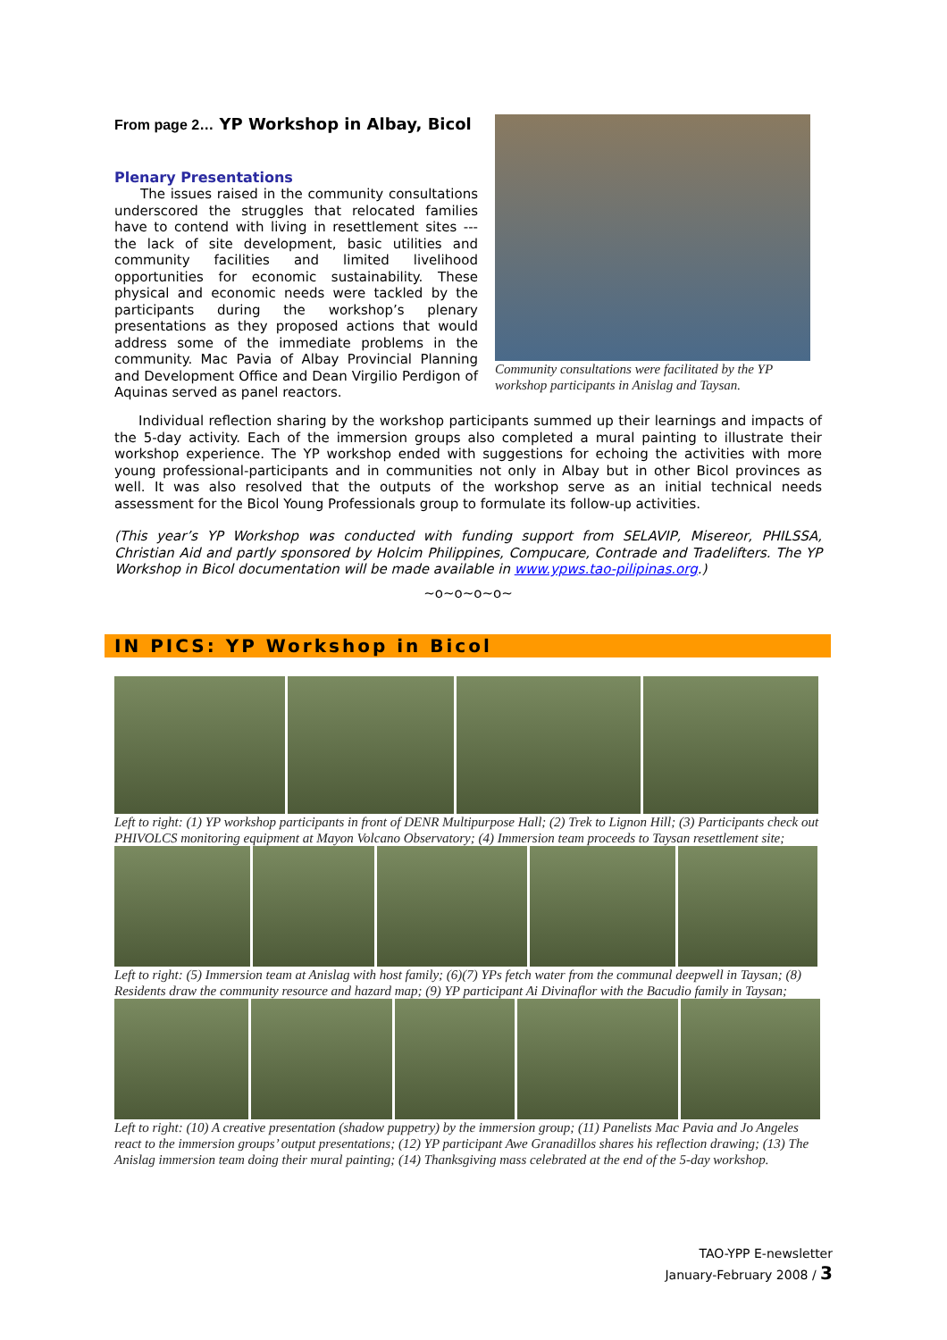From page 2… YP Workshop in Albay, Bicol
Plenary Presentations
The issues raised in the community consultations underscored the struggles that relocated families have to contend with living in resettlement sites --- the lack of site development, basic utilities and community facilities and limited livelihood opportunities for economic sustainability. These physical and economic needs were tackled by the participants during the workshop’s plenary presentations as they proposed actions that would address some of the immediate problems in the community. Mac Pavia of Albay Provincial Planning and Development Office and Dean Virgilio Perdigon of Aquinas served as panel reactors.
Community consultations were facilitated by the YP workshop participants in Anislag and Taysan.
Individual reflection sharing by the workshop participants summed up their learnings and impacts of the 5-day activity. Each of the immersion groups also completed a mural painting to illustrate their workshop experience. The YP workshop ended with suggestions for echoing the activities with more young professional-participants and in communities not only in Albay but in other Bicol provinces as well. It was also resolved that the outputs of the workshop serve as an initial technical needs assessment for the Bicol Young Professionals group to formulate its follow-up activities.
(This year’s YP Workshop was conducted with funding support from SELAVIP, Misereor, PHILSSA, Christian Aid and partly sponsored by Holcim Philippines, Compucare, Contrade and Tradelifters. The YP Workshop in Bicol documentation will be made available in www.ypws.tao-pilipinas.org.)
~o~o~o~o~
IN PICS: YP Workshop in Bicol
Left to right: (1) YP workshop participants in front of DENR Multipurpose Hall; (2) Trek to Lignon Hill; (3) Participants check out PHIVOLCS monitoring equipment at Mayon Volcano Observatory; (4) Immersion team proceeds to Taysan resettlement site;
Left to right: (5) Immersion team at Anislag with host family; (6)(7) YPs fetch water from the communal deepwell in Taysan; (8) Residents draw the community resource and hazard map; (9) YP participant Ai Divinaflor with the Bacudio family in Taysan;
Left to right: (10) A creative presentation (shadow puppetry) by the immersion group; (11) Panelists Mac Pavia and Jo Angeles react to the immersion groups’ output presentations; (12) YP participant Awe Granadillos shares his reflection drawing; (13) The Anislag immersion team doing their mural painting; (14) Thanksgiving mass celebrated at the end of the 5-day workshop.
TAO-YPP E-newsletter
January-February 2008 / 3